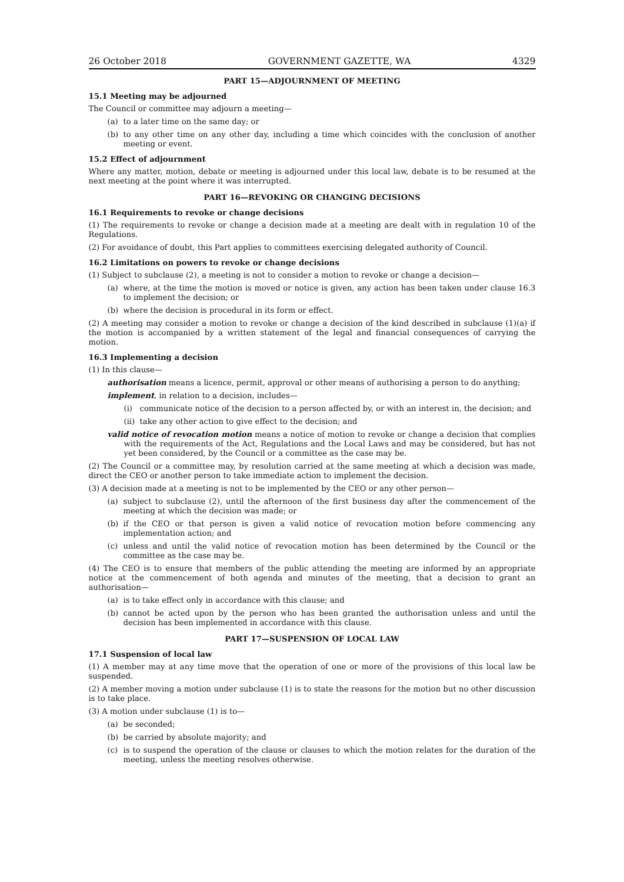26 October 2018 GOVERNMENT GAZETTE, WA 4329
PART 15—ADJOURNMENT OF MEETING
15.1 Meeting may be adjourned
The Council or committee may adjourn a meeting—
(a) to a later time on the same day; or
(b) to any other time on any other day, including a time which coincides with the conclusion of another meeting or event.
15.2 Effect of adjournment
Where any matter, motion, debate or meeting is adjourned under this local law, debate is to be resumed at the next meeting at the point where it was interrupted.
PART 16—REVOKING OR CHANGING DECISIONS
16.1 Requirements to revoke or change decisions
(1) The requirements to revoke or change a decision made at a meeting are dealt with in regulation 10 of the Regulations.
(2) For avoidance of doubt, this Part applies to committees exercising delegated authority of Council.
16.2 Limitations on powers to revoke or change decisions
(1) Subject to subclause (2), a meeting is not to consider a motion to revoke or change a decision—
(a) where, at the time the motion is moved or notice is given, any action has been taken under clause 16.3 to implement the decision; or
(b) where the decision is procedural in its form or effect.
(2) A meeting may consider a motion to revoke or change a decision of the kind described in subclause (1)(a) if the motion is accompanied by a written statement of the legal and financial consequences of carrying the motion.
16.3 Implementing a decision
(1) In this clause—
authorisation means a licence, permit, approval or other means of authorising a person to do anything;
implement, in relation to a decision, includes—
(i) communicate notice of the decision to a person affected by, or with an interest in, the decision; and
(ii) take any other action to give effect to the decision; and
valid notice of revocation motion means a notice of motion to revoke or change a decision that complies with the requirements of the Act, Regulations and the Local Laws and may be considered, but has not yet been considered, by the Council or a committee as the case may be.
(2) The Council or a committee may, by resolution carried at the same meeting at which a decision was made, direct the CEO or another person to take immediate action to implement the decision.
(3) A decision made at a meeting is not to be implemented by the CEO or any other person—
(a) subject to subclause (2), until the afternoon of the first business day after the commencement of the meeting at which the decision was made; or
(b) if the CEO or that person is given a valid notice of revocation motion before commencing any implementation action; and
(c) unless and until the valid notice of revocation motion has been determined by the Council or the committee as the case may be.
(4) The CEO is to ensure that members of the public attending the meeting are informed by an appropriate notice at the commencement of both agenda and minutes of the meeting, that a decision to grant an authorisation—
(a) is to take effect only in accordance with this clause; and
(b) cannot be acted upon by the person who has been granted the authorisation unless and until the decision has been implemented in accordance with this clause.
PART 17—SUSPENSION OF LOCAL LAW
17.1 Suspension of local law
(1) A member may at any time move that the operation of one or more of the provisions of this local law be suspended.
(2) A member moving a motion under subclause (1) is to state the reasons for the motion but no other discussion is to take place.
(3) A motion under subclause (1) is to—
(a) be seconded;
(b) be carried by absolute majority; and
(c) is to suspend the operation of the clause or clauses to which the motion relates for the duration of the meeting, unless the meeting resolves otherwise.